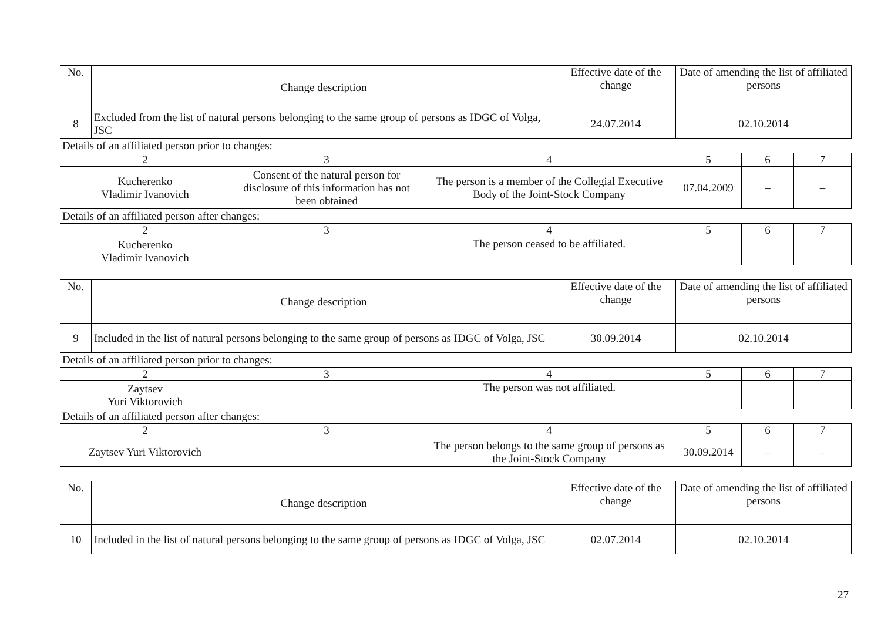| No. | Change description | Effective date of the change | Date of amending the list of affiliated persons |
| --- | --- | --- | --- |
| 8 | Excluded from the list of natural persons belonging to the same group of persons as IDGC of Volga, JSC | 24.07.2014 | 02.10.2014 |
Details of an affiliated person prior to changes:
| 2 | 3 | 4 | 5 | 6 | 7 |
| Kucherenko Vladimir Ivanovich | Consent of the natural person for disclosure of this information has not been obtained | The person is a member of the Collegial Executive Body of the Joint-Stock Company | 07.04.2009 | – | – |
Details of an affiliated person after changes:
| 2 | 3 | 4 | 5 | 6 | 7 |
| Kucherenko Vladimir Ivanovich | | The person ceased to be affiliated. | | | |
| No. | Change description | Effective date of the change | Date of amending the list of affiliated persons |
| --- | --- | --- | --- |
| 9 | Included in the list of natural persons belonging to the same group of persons as IDGC of Volga, JSC | 30.09.2014 | 02.10.2014 |
Details of an affiliated person prior to changes:
| 2 | 3 | 4 | 5 | 6 | 7 |
| Zaytsev Yuri Viktorovich | | The person was not affiliated. | | | |
Details of an affiliated person after changes:
| 2 | 3 | 4 | 5 | 6 | 7 |
| Zaytsev Yuri Viktorovich | | The person belongs to the same group of persons as the Joint-Stock Company | 30.09.2014 | – | – |
| No. | Change description | Effective date of the change | Date of amending the list of affiliated persons |
| --- | --- | --- | --- |
| 10 | Included in the list of natural persons belonging to the same group of persons as IDGC of Volga, JSC | 02.07.2014 | 02.10.2014 |
27